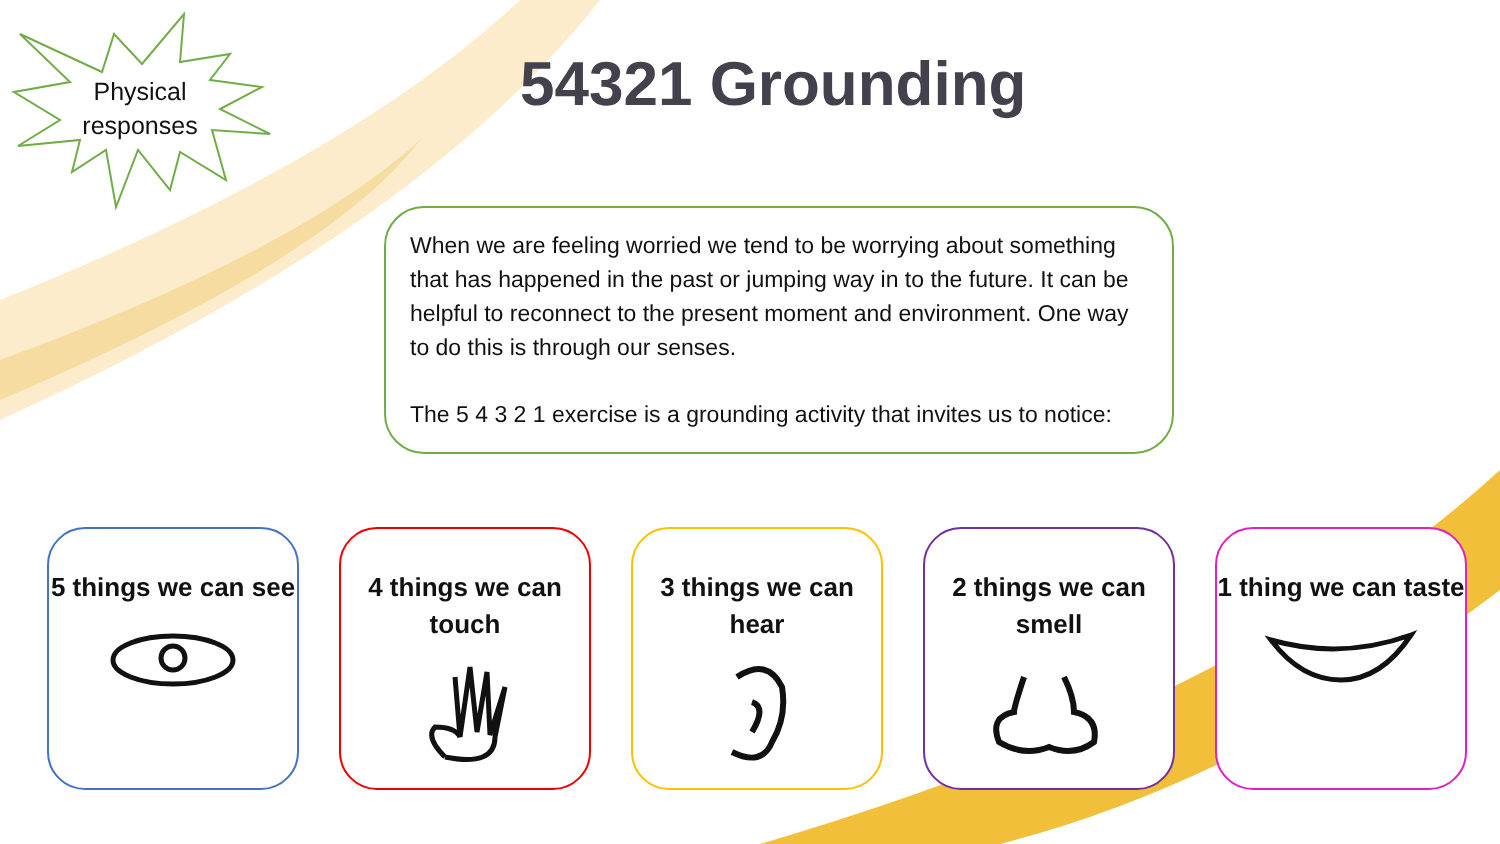Physical responses
54321 Grounding
When we are feeling worried we tend to be worrying about something that has happened in the past or jumping way in to the future. It can be helpful to reconnect to the present moment and environment. One way to do this is through our senses.
The 5 4 3 2 1 exercise is a grounding activity that invites us to notice:
5 things we can see
4 things we can touch
3 things we can hear
2 things we can smell
1 thing we can taste